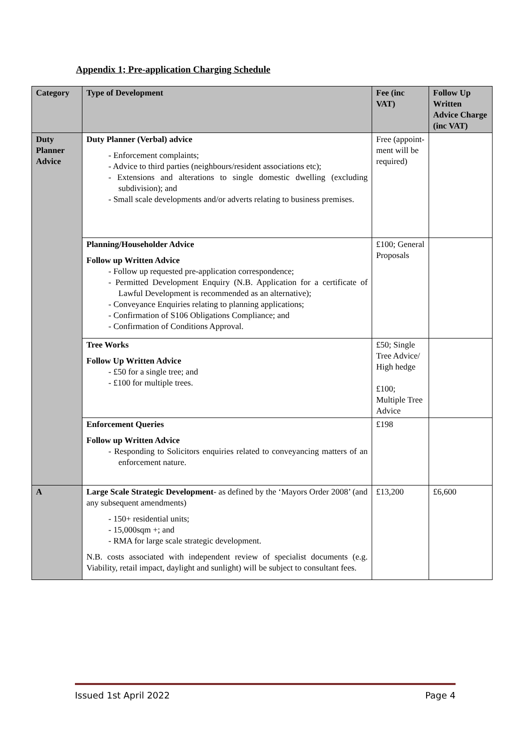Appendix 1; Pre-application Charging Schedule
| Category | Type of Development | Fee (inc VAT) | Follow Up Written Advice Charge (inc VAT) |
| --- | --- | --- | --- |
| Duty Planner Advice | Duty Planner (Verbal) advice - Enforcement complaints; - Advice to third parties (neighbours/resident associations etc); - Extensions and alterations to single domestic dwelling (excluding subdivision); and - Small scale developments and/or adverts relating to business premises. | Free (appoint-ment will be required) | |
| | Planning/Householder Advice Follow up Written Advice - Follow up requested pre-application correspondence; - Permitted Development Enquiry (N.B. Application for a certificate of Lawful Development is recommended as an alternative); - Conveyance Enquiries relating to planning applications; - Confirmation of S106 Obligations Compliance; and - Confirmation of Conditions Approval. | £100; General Proposals | |
| | Tree Works Follow Up Written Advice - £50 for a single tree; and - £100 for multiple trees. | £50; Single Tree Advice/ High hedge £100; Multiple Tree Advice | |
| | Enforcement Queries Follow up Written Advice - Responding to Solicitors enquiries related to conveyancing matters of an enforcement nature. | £198 | |
| A | Large Scale Strategic Development - as defined by the ‘Mayors Order 2008’ (and any subsequent amendments) - 150+ residential units; - 15,000sqm +; and - RMA for large scale strategic development. N.B. costs associated with independent review of specialist documents (e.g. Viability, retail impact, daylight and sunlight) will be subject to consultant fees. | £13,200 | £6,600 |
Issued 1st April 2022 Page 4